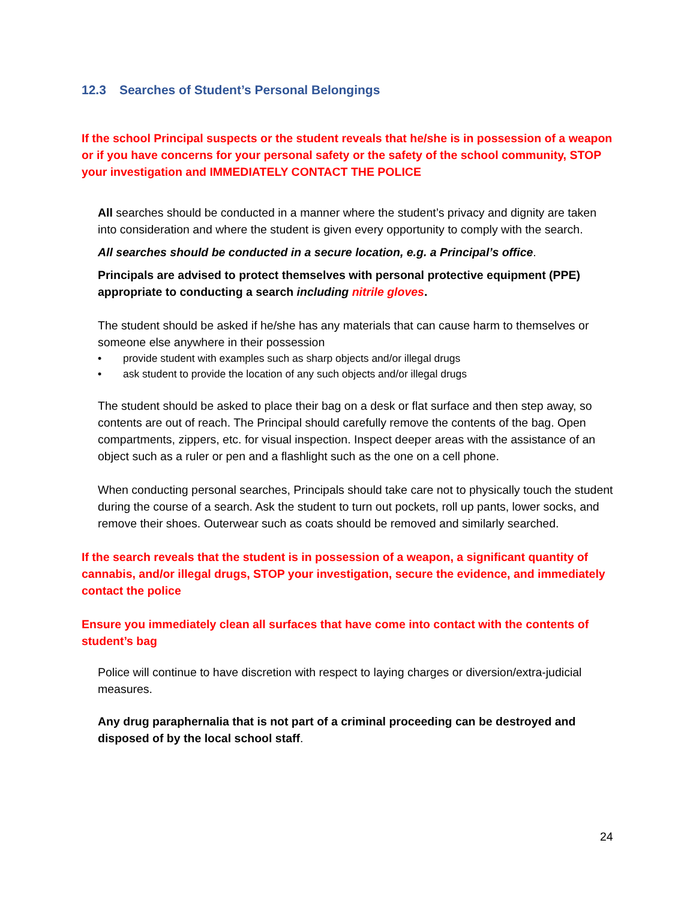12.3 Searches of Student’s Personal Belongings
If the school Principal suspects or the student reveals that he/she is in possession of a weapon or if you have concerns for your personal safety or the safety of the school community, STOP your investigation and IMMEDIATELY CONTACT THE POLICE
All searches should be conducted in a manner where the student’s privacy and dignity are taken into consideration and where the student is given every opportunity to comply with the search.
All searches should be conducted in a secure location, e.g. a Principal’s office.
Principals are advised to protect themselves with personal protective equipment (PPE) appropriate to conducting a search including nitrile gloves.
The student should be asked if he/she has any materials that can cause harm to themselves or someone else anywhere in their possession
• provide student with examples such as sharp objects and/or illegal drugs
• ask student to provide the location of any such objects and/or illegal drugs
The student should be asked to place their bag on a desk or flat surface and then step away, so contents are out of reach. The Principal should carefully remove the contents of the bag. Open compartments, zippers, etc. for visual inspection. Inspect deeper areas with the assistance of an object such as a ruler or pen and a flashlight such as the one on a cell phone.
When conducting personal searches, Principals should take care not to physically touch the student during the course of a search. Ask the student to turn out pockets, roll up pants, lower socks, and remove their shoes. Outerwear such as coats should be removed and similarly searched.
If the search reveals that the student is in possession of a weapon, a significant quantity of cannabis, and/or illegal drugs, STOP your investigation, secure the evidence, and immediately contact the police
Ensure you immediately clean all surfaces that have come into contact with the contents of student’s bag
Police will continue to have discretion with respect to laying charges or diversion/extra-judicial measures.
Any drug paraphernalia that is not part of a criminal proceeding can be destroyed and disposed of by the local school staff.
24